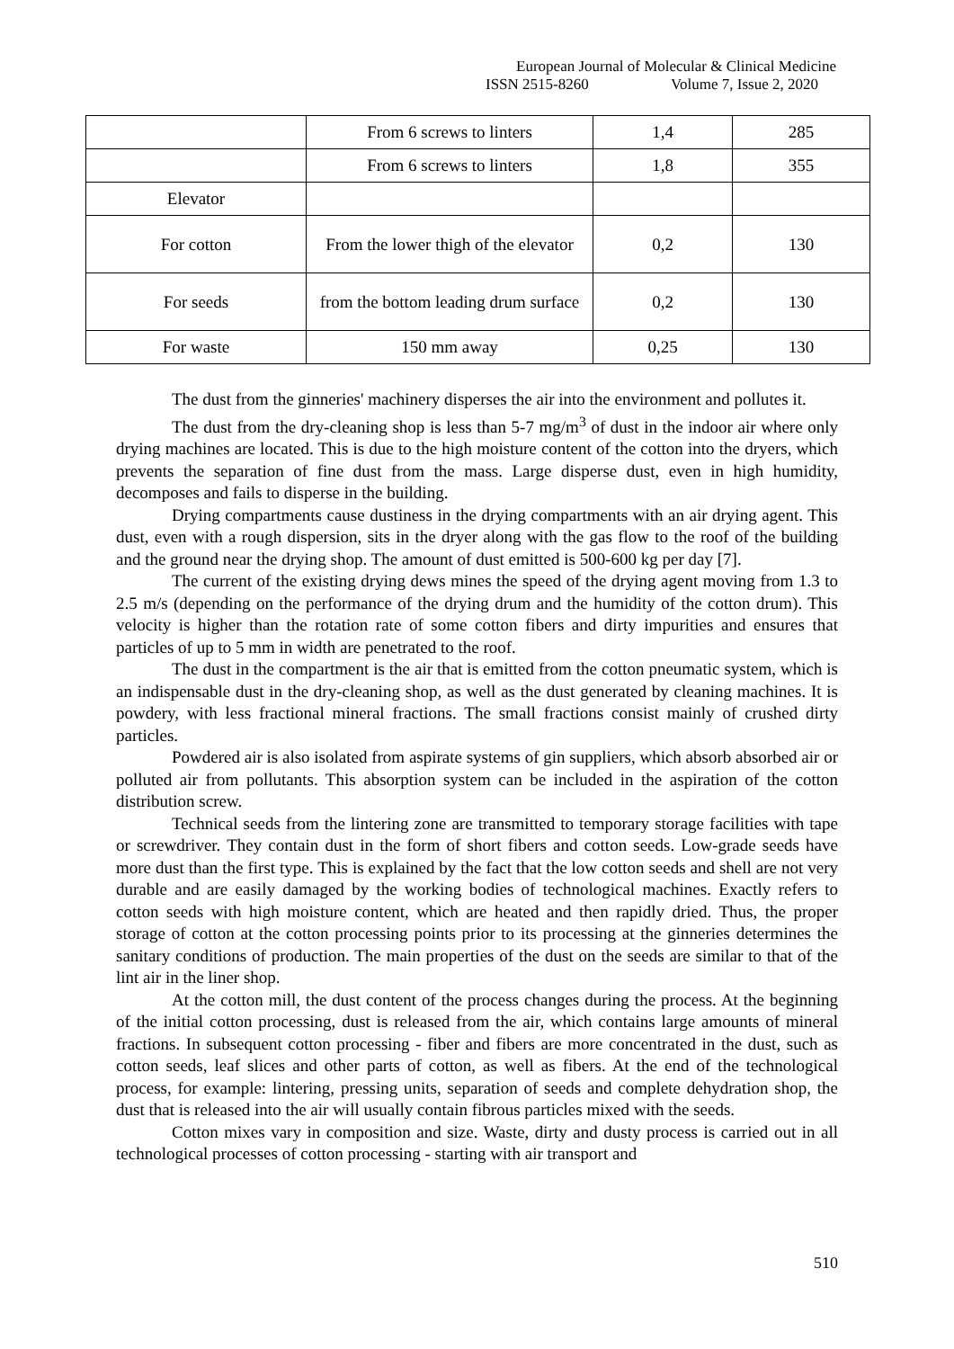European Journal of Molecular & Clinical Medicine
ISSN 2515-8260 Volume 7, Issue 2, 2020
| | From 6 screws to linters | 1,4 | 285 |
| | From 6 screws to linters | 1,8 | 355 |
| Elevator | | | |
| For cotton | From the lower thigh of the elevator | 0,2 | 130 |
| For seeds | from the bottom leading drum surface | 0,2 | 130 |
| For waste | 150 mm away | 0,25 | 130 |
The dust from the ginneries' machinery disperses the air into the environment and pollutes it.
The dust from the dry-cleaning shop is less than 5-7 mg/m<sup>3</sup> of dust in the indoor air where only drying machines are located. This is due to the high moisture content of the cotton into the dryers, which prevents the separation of fine dust from the mass. Large disperse dust, even in high humidity, decomposes and fails to disperse in the building.
Drying compartments cause dustiness in the drying compartments with an air drying agent. This dust, even with a rough dispersion, sits in the dryer along with the gas flow to the roof of the building and the ground near the drying shop. The amount of dust emitted is 500-600 kg per day [7].
The current of the existing drying dews mines the speed of the drying agent moving from 1.3 to 2.5 m/s (depending on the performance of the drying drum and the humidity of the cotton drum). This velocity is higher than the rotation rate of some cotton fibers and dirty impurities and ensures that particles of up to 5 mm in width are penetrated to the roof.
The dust in the compartment is the air that is emitted from the cotton pneumatic system, which is an indispensable dust in the dry-cleaning shop, as well as the dust generated by cleaning machines. It is powdery, with less fractional mineral fractions. The small fractions consist mainly of crushed dirty particles.
Powdered air is also isolated from aspirate systems of gin suppliers, which absorb absorbed air or polluted air from pollutants. This absorption system can be included in the aspiration of the cotton distribution screw.
Technical seeds from the lintering zone are transmitted to temporary storage facilities with tape or screwdriver. They contain dust in the form of short fibers and cotton seeds. Low-grade seeds have more dust than the first type. This is explained by the fact that the low cotton seeds and shell are not very durable and are easily damaged by the working bodies of technological machines. Exactly refers to cotton seeds with high moisture content, which are heated and then rapidly dried. Thus, the proper storage of cotton at the cotton processing points prior to its processing at the ginneries determines the sanitary conditions of production. The main properties of the dust on the seeds are similar to that of the lint air in the liner shop.
At the cotton mill, the dust content of the process changes during the process. At the beginning of the initial cotton processing, dust is released from the air, which contains large amounts of mineral fractions. In subsequent cotton processing - fiber and fibers are more concentrated in the dust, such as cotton seeds, leaf slices and other parts of cotton, as well as fibers. At the end of the technological process, for example: lintering, pressing units, separation of seeds and complete dehydration shop, the dust that is released into the air will usually contain fibrous particles mixed with the seeds.
Cotton mixes vary in composition and size. Waste, dirty and dusty process is carried out in all technological processes of cotton processing - starting with air transport and
510